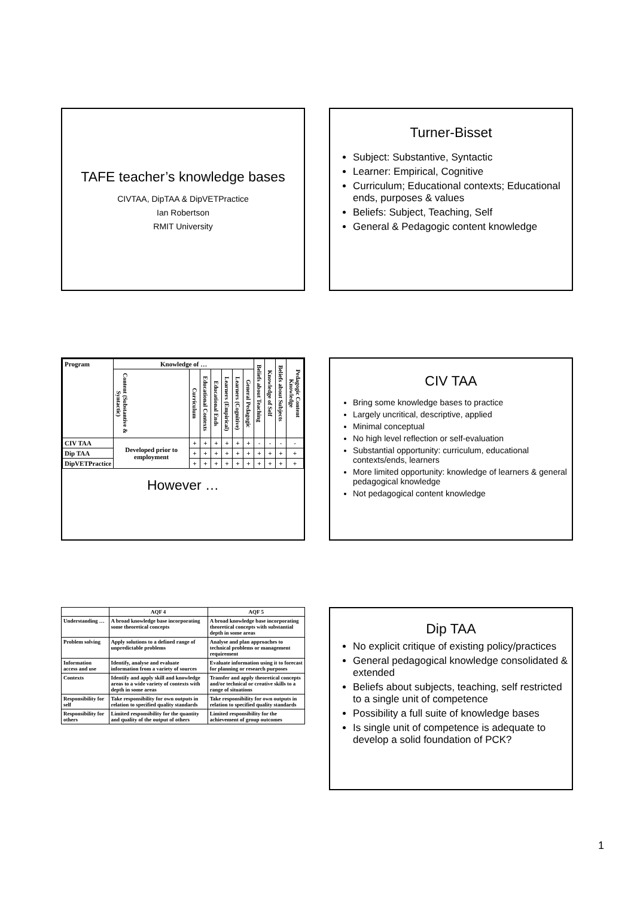TAFE teacher’s knowledge bases
CIVTAA, DipTAA & DipVETPractice
Ian Robertson
RMIT University
Turner-Bisset
Subject: Substantive, Syntactic
Learner: Empirical, Cognitive
Curriculum; Educational contexts; Educational ends, purposes & values
Beliefs: Subject, Teaching, Self
General & Pedagogic content knowledge
| Program | Knowledge of … | | | | | | | Beliefs about Teaching | Knowledge of Self | Beliefs about Subjects | Pedagogic Content Knowledge |
| --- | --- | --- | --- | --- | --- | --- | --- | --- | --- | --- | --- |
| | Content (Substantive & Syntactic) | Curriculum | Educational Contexts | Educational Ends | Learners (Empirical) | Learners (Cognitive) | General Pedagogic | | | | |
| CIV TAA | Developed prior to employment | + | + | + | + | + | + | - | - | - | - |
| Dip TAA | | + | + | + | + | + | + | + | + | + | + |
| DipVETPractice | | + | + | + | + | + | + | + | + | + | + |
However …
CIV TAA
Bring some knowledge bases to practice
Largely uncritical, descriptive, applied
Minimal conceptual
No high level reflection or self-evaluation
Substantial opportunity: curriculum, educational contexts/ends, learners
More limited opportunity: knowledge of learners & general pedagogical knowledge
Not pedagogical content knowledge
| | AQF 4 | AQF 5 |
| --- | --- | --- |
| Understanding … | A broad knowledge base incorporating some theoretical concepts | A broad knowledge base incorporating theoretical concepts with substantial depth in some areas |
| Problem solving | Apply solutions to a defined range of unpredictable problems | Analyse and plan approaches to technical problems or management requirement |
| Information access and use | Identify, analyse and evaluate information from a variety of sources | Evaluate information using it to forecast for planning or research purposes |
| Contexts | Identify and apply skill and knowledge areas to a wide variety of contexts with depth in some areas | Transfer and apply theoretical concepts and/or technical or creative skills to a range of situations |
| Responsibility for self | Take responsibility for own outputs in relation to specified quality standards | Take responsibility for own outputs in relation to specified quality standards |
| Responsibility for others | Limited responsibility for the quantity and quality of the output of others | Limited responsibility for the achievement of group outcomes |
Dip TAA
No explicit critique of existing policy/practices
General pedagogical knowledge consolidated & extended
Beliefs about subjects, teaching, self restricted to a single unit of competence
Possibility a full suite of knowledge bases
Is single unit of competence is adequate to develop a solid foundation of PCK?
1